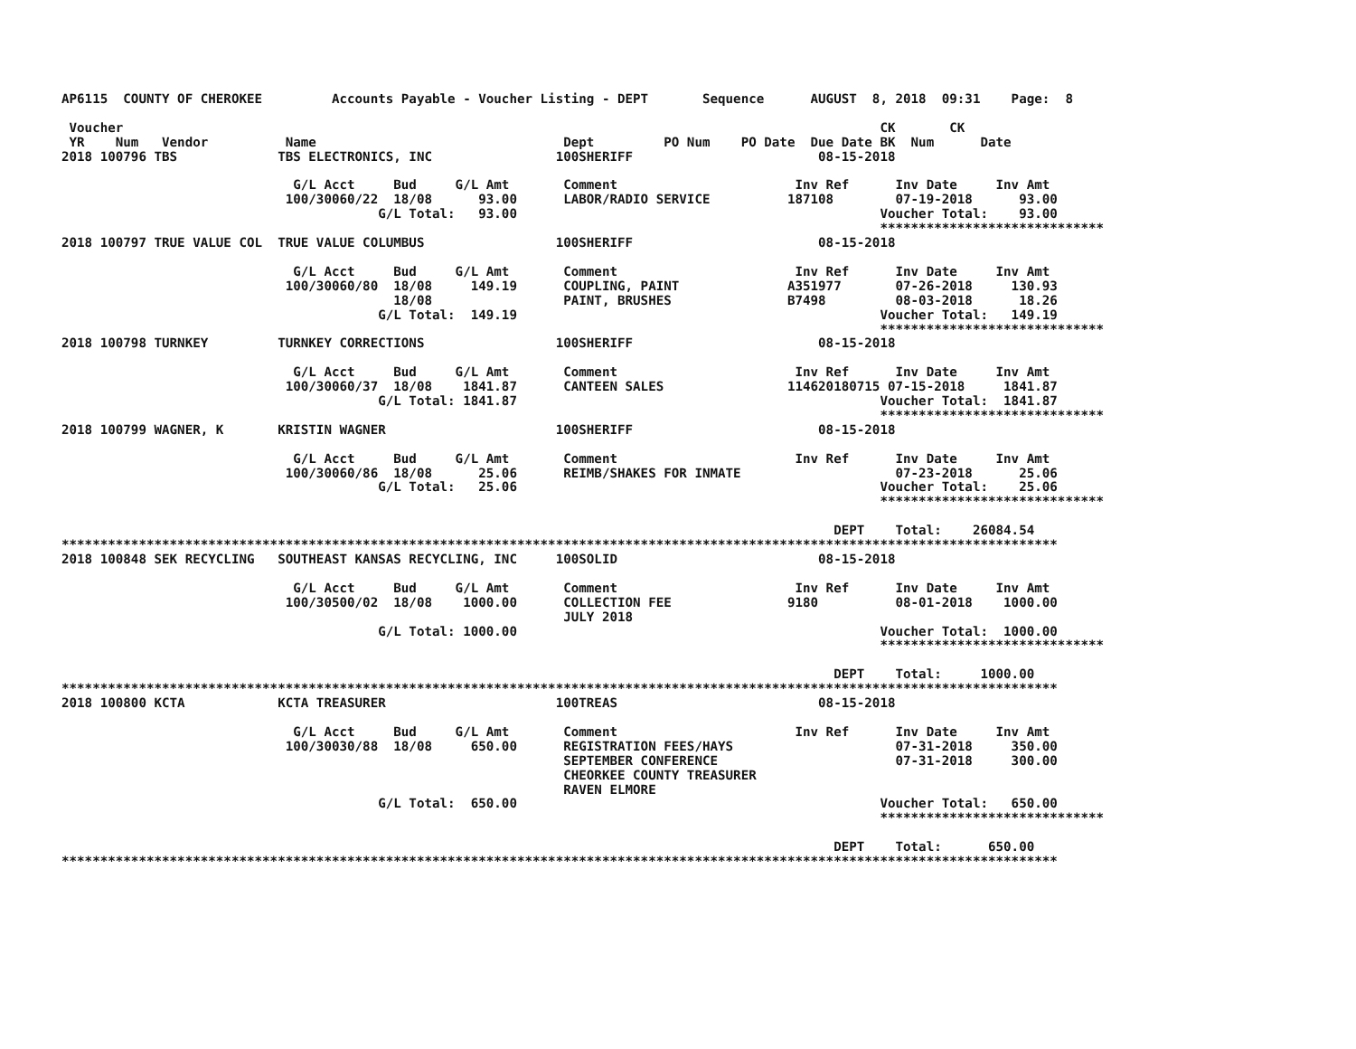AP6115  COUNTY OF CHEROKEE         Accounts Payable - Voucher Listing - DEPT       Sequence      AUGUST  8, 2018  09:31    Page:  8

 Voucher                                                                                                  CK       CK
 YR    Num   Vendor          Name                                Dept         PO Num    PO Date  Due Date BK  Num      Date
2018 100796 TBS             TBS ELECTRONICS, INC                100SHERIFF                        08-15-2018

                              G/L Acct     Bud     G/L Amt       Comment                       Inv Ref      Inv Date     Inv Amt
                             100/30060/22  18/08      93.00      LABOR/RADIO SERVICE          187108        07-19-2018      93.00
                                         G/L Total:   93.00                                               Voucher Total:    93.00
                                                                                                          *****************************
2018 100797 TRUE VALUE COL  TRUE VALUE COLUMBUS                 100SHERIFF                        08-15-2018

                              G/L Acct     Bud     G/L Amt       Comment                       Inv Ref      Inv Date     Inv Amt
                             100/30060/80  18/08     149.19      COUPLING, PAINT              A351977       07-26-2018     130.93
                                           18/08                 PAINT, BRUSHES               B7498         08-03-2018      18.26
                                         G/L Total:  149.19                                               Voucher Total:   149.19
                                                                                                          *****************************
2018 100798 TURNKEY         TURNKEY CORRECTIONS                 100SHERIFF                        08-15-2018

                              G/L Acct     Bud     G/L Amt       Comment                       Inv Ref      Inv Date     Inv Amt
                             100/30060/37  18/08    1841.87      CANTEEN SALES                114620180715 07-15-2018     1841.87
                                         G/L Total: 1841.87                                               Voucher Total:  1841.87
                                                                                                          *****************************
2018 100799 WAGNER, K       KRISTIN WAGNER                      100SHERIFF                        08-15-2018

                              G/L Acct     Bud     G/L Amt       Comment                       Inv Ref      Inv Date     Inv Amt
                             100/30060/86  18/08      25.06      REIMB/SHAKES FOR INMATE                    07-23-2018      25.06
                                         G/L Total:   25.06                                               Voucher Total:    25.06
                                                                                                          *****************************

                                                                                                    DEPT    Total:    26084.54
*********************************************************************************************************************************
2018 100848 SEK RECYCLING   SOUTHEAST KANSAS RECYCLING, INC     100SOLID                          08-15-2018

                              G/L Acct     Bud     G/L Amt       Comment                       Inv Ref      Inv Date     Inv Amt
                             100/30500/02  18/08    1000.00      COLLECTION FEE               9180          08-01-2018    1000.00
                                                                 JULY 2018
                                         G/L Total: 1000.00                                               Voucher Total:  1000.00
                                                                                                          *****************************

                                                                                                    DEPT    Total:     1000.00
*********************************************************************************************************************************
2018 100800 KCTA            KCTA TREASURER                      100TREAS                          08-15-2018

                              G/L Acct     Bud     G/L Amt       Comment                       Inv Ref      Inv Date     Inv Amt
                             100/30030/88  18/08     650.00      REGISTRATION FEES/HAYS                     07-31-2018     350.00
                                                                 SEPTEMBER CONFERENCE                       07-31-2018     300.00
                                                                 CHEORKEE COUNTY TREASURER
                                                                 RAVEN ELMORE
                                         G/L Total:  650.00                                               Voucher Total:   650.00
                                                                                                          *****************************

                                                                                                    DEPT    Total:      650.00
*********************************************************************************************************************************